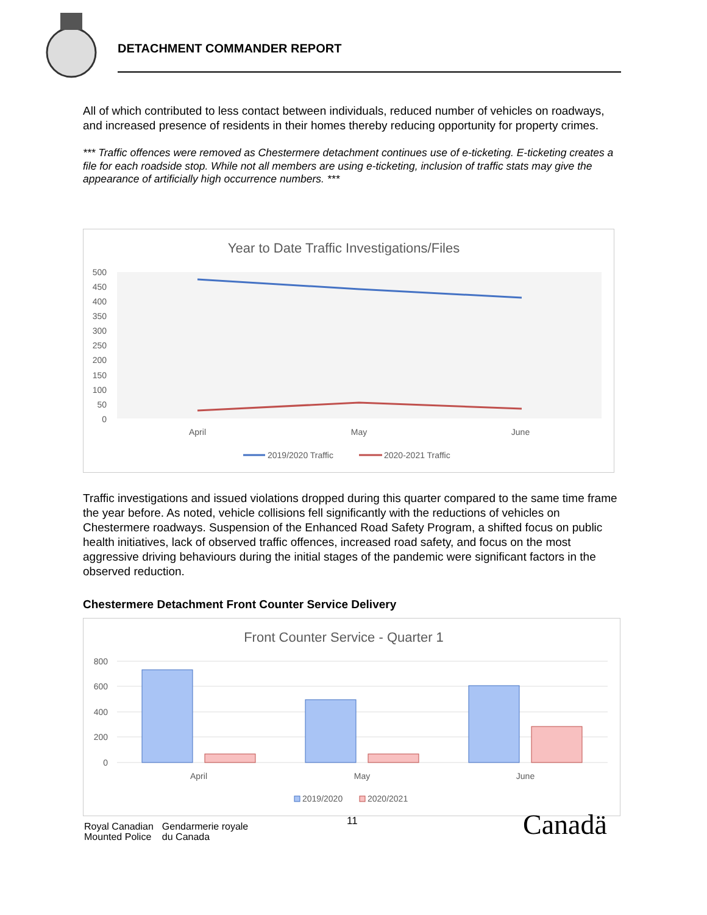DETACHMENT COMMANDER REPORT
All of which contributed to less contact between individuals, reduced number of vehicles on roadways, and increased presence of residents in their homes thereby reducing opportunity for property crimes.
*** Traffic offences were removed as Chestermere detachment continues use of e-ticketing. E-ticketing creates a file for each roadside stop. While not all members are using e-ticketing, inclusion of traffic stats may give the appearance of artificially high occurrence numbers. ***
Year to Date Traffic Investigations/Files
500
450
400
350
300
250
200
150
100
50
0
April
May
June
2019/2020 Traffic
2020-2021 Traffic
Traffic investigations and issued violations dropped during this quarter compared to the same time frame the year before. As noted, vehicle collisions fell significantly with the reductions of vehicles on Chestermere roadways. Suspension of the Enhanced Road Safety Program, a shifted focus on public health initiatives, lack of observed traffic offences, increased road safety, and focus on the most aggressive driving behaviours during the initial stages of the pandemic were significant factors in the observed reduction.
Chestermere Detachment Front Counter Service Delivery
Front Counter Service - Quarter 1
800
600
400
200
0
April
May
June
2019/2020
2020/2021
Royal Canadian
Mounted Police
Gendarmerie royale
du Canada
11 Canadä